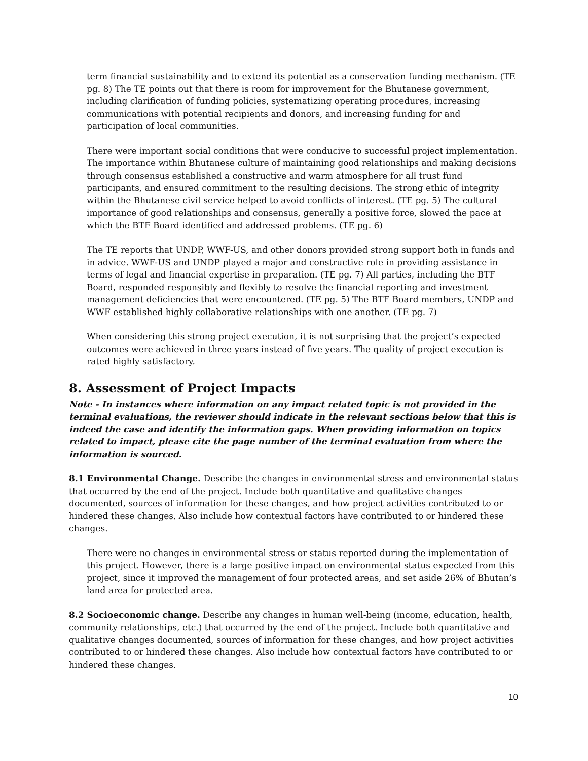term financial sustainability and to extend its potential as a conservation funding mechanism. (TE pg. 8) The TE points out that there is room for improvement for the Bhutanese government, including clarification of funding policies, systematizing operating procedures, increasing communications with potential recipients and donors, and increasing funding for and participation of local communities.
There were important social conditions that were conducive to successful project implementation. The importance within Bhutanese culture of maintaining good relationships and making decisions through consensus established a constructive and warm atmosphere for all trust fund participants, and ensured commitment to the resulting decisions. The strong ethic of integrity within the Bhutanese civil service helped to avoid conflicts of interest. (TE pg. 5) The cultural importance of good relationships and consensus, generally a positive force, slowed the pace at which the BTF Board identified and addressed problems. (TE pg. 6)
The TE reports that UNDP, WWF-US, and other donors provided strong support both in funds and in advice. WWF-US and UNDP played a major and constructive role in providing assistance in terms of legal and financial expertise in preparation. (TE pg. 7) All parties, including the BTF Board, responded responsibly and flexibly to resolve the financial reporting and investment management deficiencies that were encountered. (TE pg. 5) The BTF Board members, UNDP and WWF established highly collaborative relationships with one another. (TE pg. 7)
When considering this strong project execution, it is not surprising that the project’s expected outcomes were achieved in three years instead of five years. The quality of project execution is rated highly satisfactory.
8. Assessment of Project Impacts
Note - In instances where information on any impact related topic is not provided in the terminal evaluations, the reviewer should indicate in the relevant sections below that this is indeed the case and identify the information gaps. When providing information on topics related to impact, please cite the page number of the terminal evaluation from where the information is sourced.
8.1 Environmental Change. Describe the changes in environmental stress and environmental status that occurred by the end of the project. Include both quantitative and qualitative changes documented, sources of information for these changes, and how project activities contributed to or hindered these changes. Also include how contextual factors have contributed to or hindered these changes.
There were no changes in environmental stress or status reported during the implementation of this project. However, there is a large positive impact on environmental status expected from this project, since it improved the management of four protected areas, and set aside 26% of Bhutan’s land area for protected area.
8.2 Socioeconomic change. Describe any changes in human well-being (income, education, health, community relationships, etc.) that occurred by the end of the project. Include both quantitative and qualitative changes documented, sources of information for these changes, and how project activities contributed to or hindered these changes. Also include how contextual factors have contributed to or hindered these changes.
10